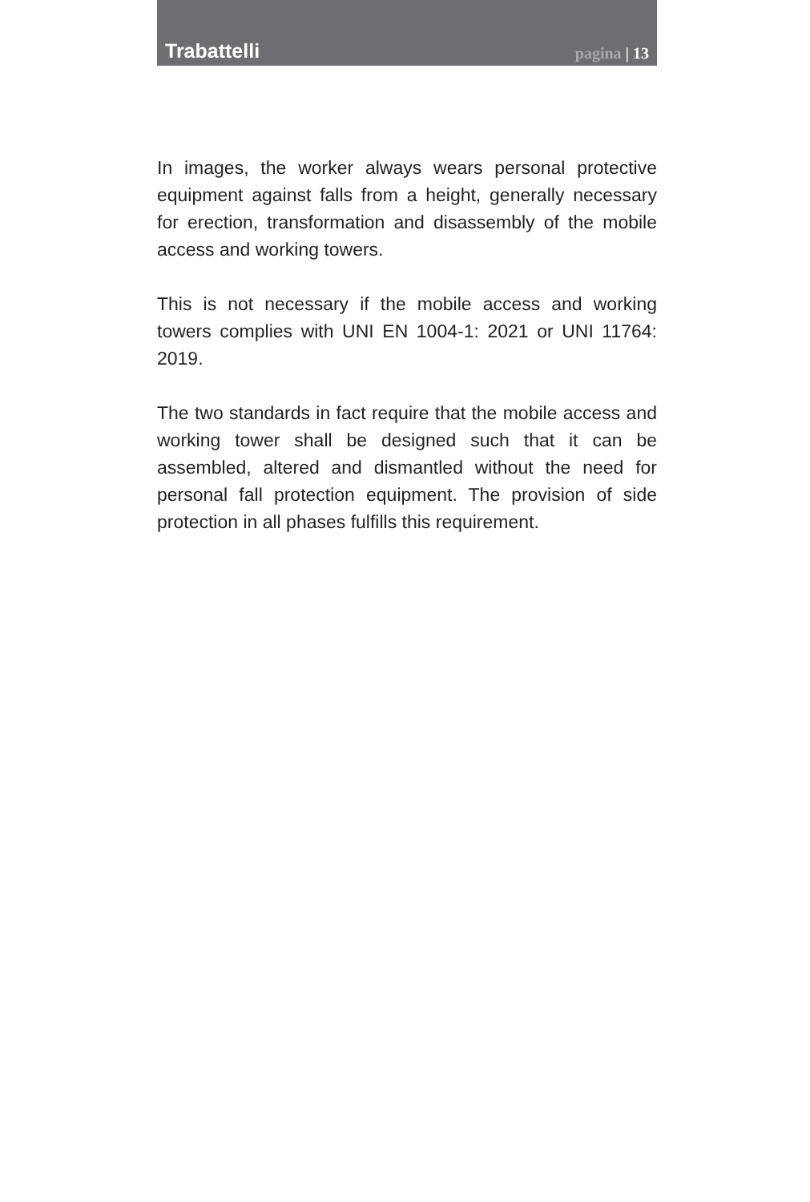Trabattelli
pagina | 13
In images, the worker always wears personal protective equipment against falls from a height, generally necessary for erection, transformation and disassembly of the mobile access and working towers.
This is not necessary if the mobile access and working towers complies with UNI EN 1004-1: 2021 or UNI 11764: 2019.
The two standards in fact require that the mobile access and working tower shall be designed such that it can be assembled, altered and dismantled without the need for personal fall protection equipment. The provision of side protection in all phases fulfills this requirement.